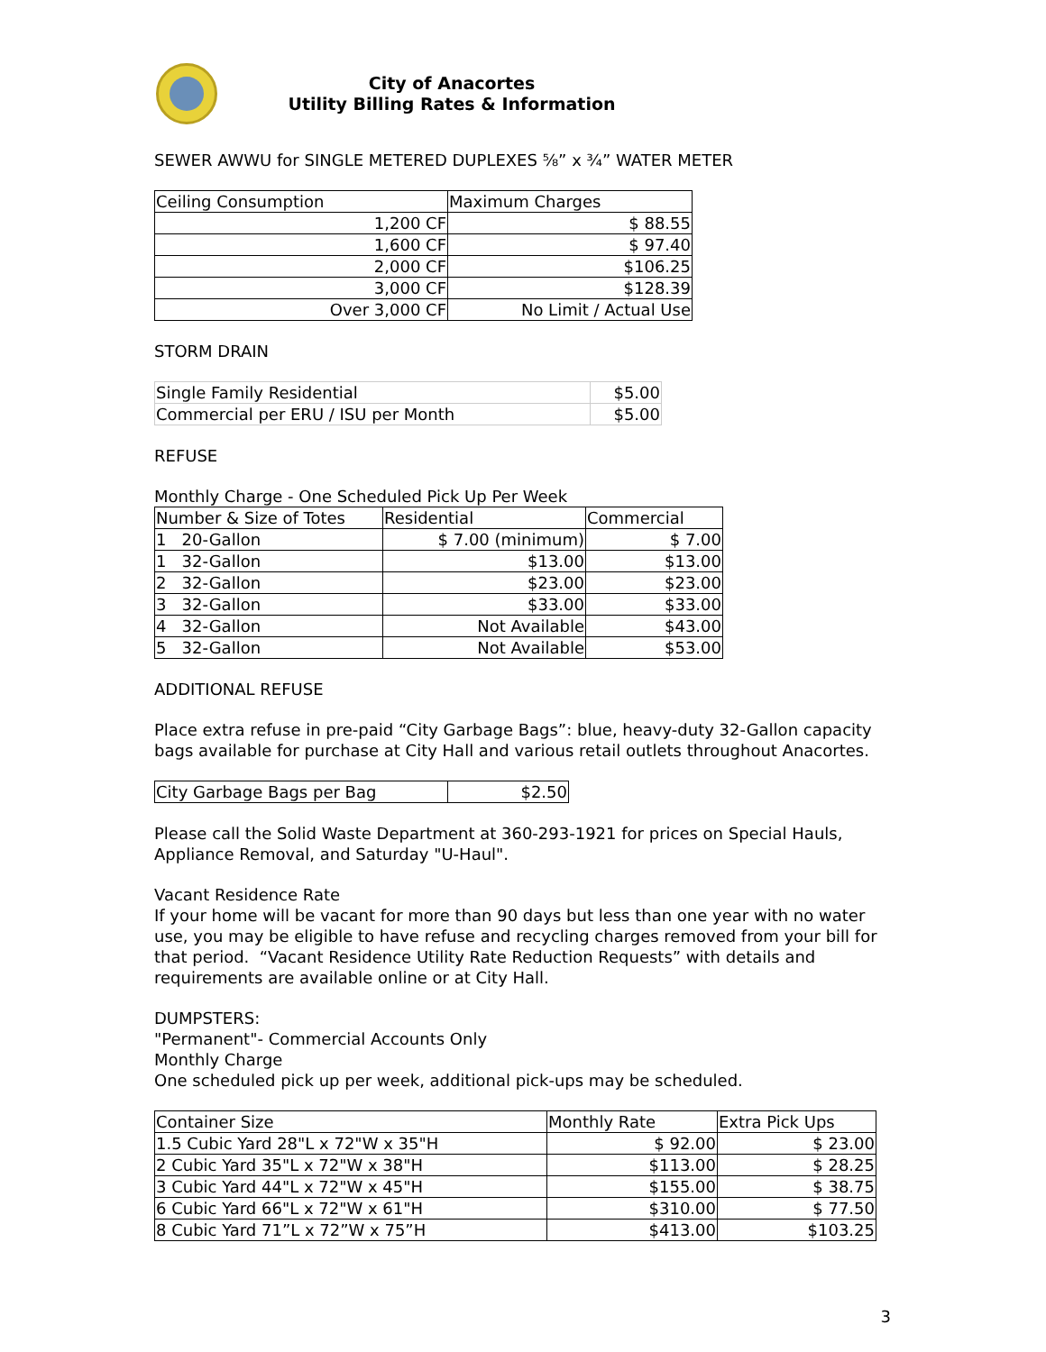City of Anacortes
Utility Billing Rates & Information
SEWER AWWU for SINGLE METERED DUPLEXES ⅝” x ¾” WATER METER
| Ceiling Consumption | Maximum Charges |
| --- | --- |
| 1,200 CF | $ 88.55 |
| 1,600 CF | $ 97.40 |
| 2,000 CF | $106.25 |
| 3,000 CF | $128.39 |
| Over 3,000 CF | No Limit / Actual Use |
STORM DRAIN
| Single Family Residential | $5.00 |
| Commercial per ERU / ISU per Month | $5.00 |
REFUSE
Monthly Charge - One Scheduled Pick Up Per Week
| Number & Size of Totes | Residential | Commercial |
| --- | --- | --- |
| 1 20-Gallon | $ 7.00 (minimum) | $ 7.00 |
| 1 32-Gallon | $13.00 | $13.00 |
| 2 32-Gallon | $23.00 | $23.00 |
| 3 32-Gallon | $33.00 | $33.00 |
| 4 32-Gallon | Not Available | $43.00 |
| 5 32-Gallon | Not Available | $53.00 |
ADDITIONAL REFUSE
Place extra refuse in pre-paid “City Garbage Bags”: blue, heavy-duty 32-Gallon capacity bags available for purchase at City Hall and various retail outlets throughout Anacortes.
| City Garbage Bags per Bag | $2.50 |
Please call the Solid Waste Department at 360-293-1921 for prices on Special Hauls, Appliance Removal, and Saturday "U-Haul".
Vacant Residence Rate
If your home will be vacant for more than 90 days but less than one year with no water use, you may be eligible to have refuse and recycling charges removed from your bill for that period. “Vacant Residence Utility Rate Reduction Requests” with details and requirements are available online or at City Hall.
DUMPSTERS:
"Permanent"- Commercial Accounts Only
Monthly Charge
One scheduled pick up per week, additional pick-ups may be scheduled.
| Container Size | Monthly Rate | Extra Pick Ups |
| --- | --- | --- |
| 1.5 Cubic Yard 28"L x 72"W x 35"H | $ 92.00 | $ 23.00 |
| 2 Cubic Yard 35"L x 72"W x 38"H | $113.00 | $ 28.25 |
| 3 Cubic Yard 44"L x 72"W x 45"H | $155.00 | $ 38.75 |
| 6 Cubic Yard 66"L x 72"W x 61"H | $310.00 | $ 77.50 |
| 8 Cubic Yard 71”L x 72”W x 75”H | $413.00 | $103.25 |
3